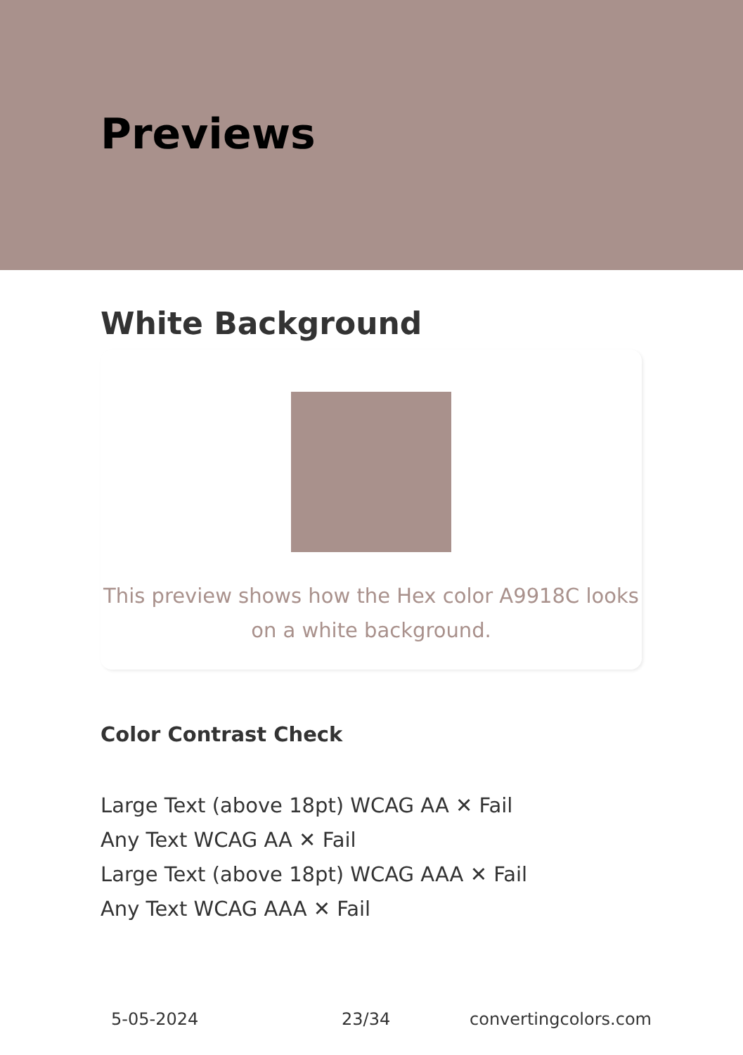Previews
White Background
This preview shows how the Hex color A9918C looks on a white background.
Color Contrast Check
Large Text (above 18pt) WCAG AA ✕ Fail
Any Text WCAG AA ✕ Fail
Large Text (above 18pt) WCAG AAA ✕ Fail
Any Text WCAG AAA ✕ Fail
5-05-2024 23/34 convertingcolors.com